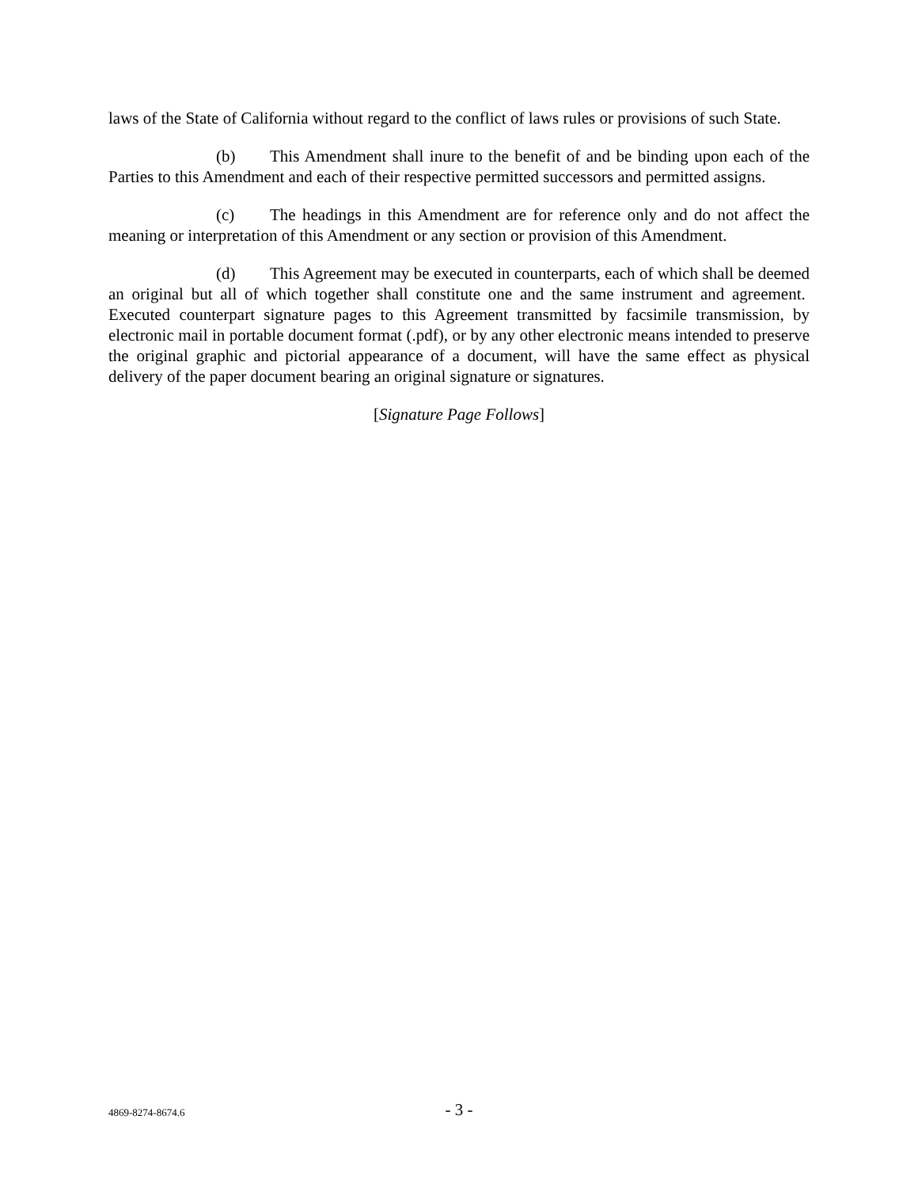laws of the State of California without regard to the conflict of laws rules or provisions of such State.
(b) This Amendment shall inure to the benefit of and be binding upon each of the Parties to this Amendment and each of their respective permitted successors and permitted assigns.
(c) The headings in this Amendment are for reference only and do not affect the meaning or interpretation of this Amendment or any section or provision of this Amendment.
(d) This Agreement may be executed in counterparts, each of which shall be deemed an original but all of which together shall constitute one and the same instrument and agreement. Executed counterpart signature pages to this Agreement transmitted by facsimile transmission, by electronic mail in portable document format (.pdf), or by any other electronic means intended to preserve the original graphic and pictorial appearance of a document, will have the same effect as physical delivery of the paper document bearing an original signature or signatures.
[Signature Page Follows]
4869-8274-8674.6
- 3 -